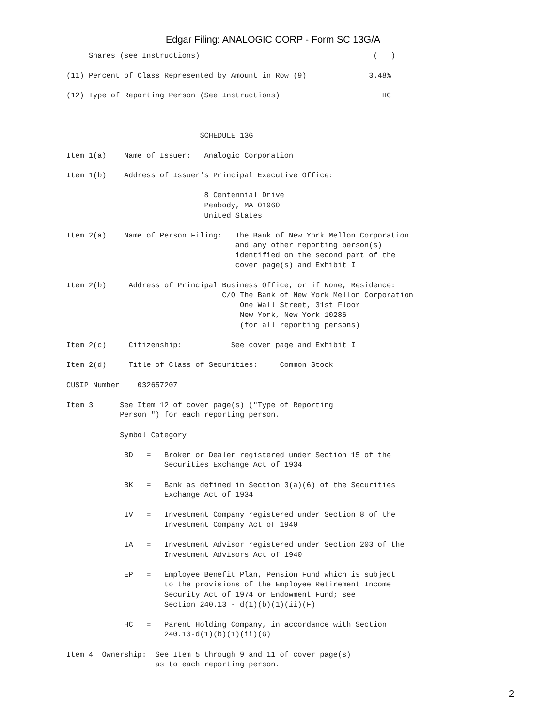Edgar Filing: ANALOGIC CORP - Form SC 13G/A
     Shares (see Instructions)                                       (   )

(11) Percent of Class Represented by Amount in Row (9)              3.48%

(12) Type of Reporting Person (See Instructions)                       HC



                              SCHEDULE 13G

Item 1(a)    Name of Issuer:   Analogic Corporation

Item 1(b)    Address of Issuer's Principal Executive Office:

                               8 Centennial Drive
                               Peabody, MA 01960
                               United States

Item 2(a)    Name of Person Filing:   The Bank of New York Mellon Corporation
                                      and any other reporting person(s)
                                      identified on the second part of the
                                      cover page(s) and Exhibit I

Item 2(b)     Address of Principal Business Office, or if None, Residence:
                                   C/O The Bank of New York Mellon Corporation
                                       One Wall Street, 31st Floor
                                       New York, New York 10286
                                       (for all reporting persons)

Item 2(c)     Citizenship:           See cover page and Exhibit I

Item 2(d)     Title of Class of Securities:     Common Stock

CUSIP Number    032657207

Item 3      See Item 12 of cover page(s) ("Type of Reporting
            Person ") for each reporting person.

            Symbol Category

             BD   =   Broker or Dealer registered under Section 15 of the
                      Securities Exchange Act of 1934

             BK   =   Bank as defined in Section 3(a)(6) of the Securities
                      Exchange Act of 1934

             IV   =   Investment Company registered under Section 8 of the
                      Investment Company Act of 1940

             IA   =   Investment Advisor registered under Section 203 of the
                      Investment Advisors Act of 1940

             EP   =   Employee Benefit Plan, Pension Fund which is subject
                      to the provisions of the Employee Retirement Income
                      Security Act of 1974 or Endowment Fund; see
                      Section 240.13 - d(1)(b)(1)(ii)(F)

             HC   =   Parent Holding Company, in accordance with Section
                      240.13-d(1)(b)(1)(ii)(G)

Item 4  Ownership:  See Item 5 through 9 and 11 of cover page(s)
                    as to each reporting person.
2